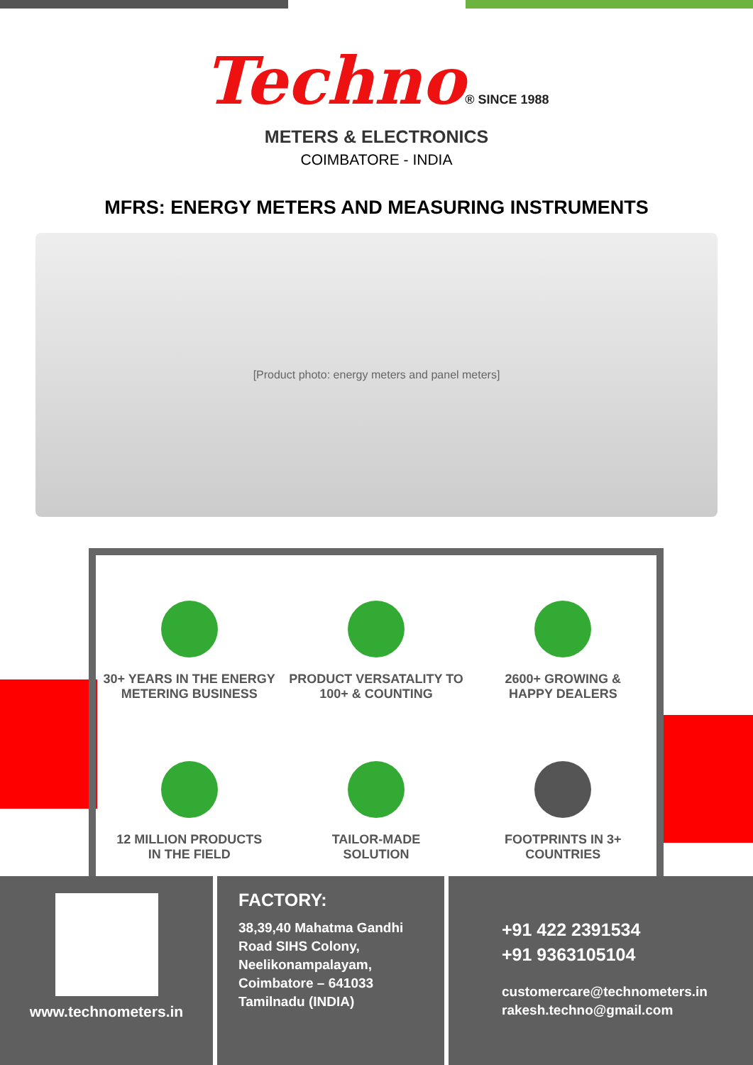Techno
® SINCE 1988
METERS & ELECTRONICS
COIMBATORE - INDIA
MFRS: ENERGY METERS AND MEASURING INSTRUMENTS
[Product photo: energy meters and panel meters]
30+ YEARS IN THE ENERGY
METERING BUSINESS
PRODUCT VERSATALITY TO
100+ & COUNTING
2600+ GROWING &
HAPPY DEALERS
12 MILLION PRODUCTS
IN THE FIELD
TAILOR-MADE
SOLUTION
FOOTPRINTS IN 3+
COUNTRIES
www.technometers.in
FACTORY:
38,39,40 Mahatma Gandhi Road SIHS Colony, Neelikonampalayam, Coimbatore – 641033 Tamilnadu (INDIA)
+91 422 2391534
+91 9363105104
customercare@technometers.in
rakesh.techno@gmail.com